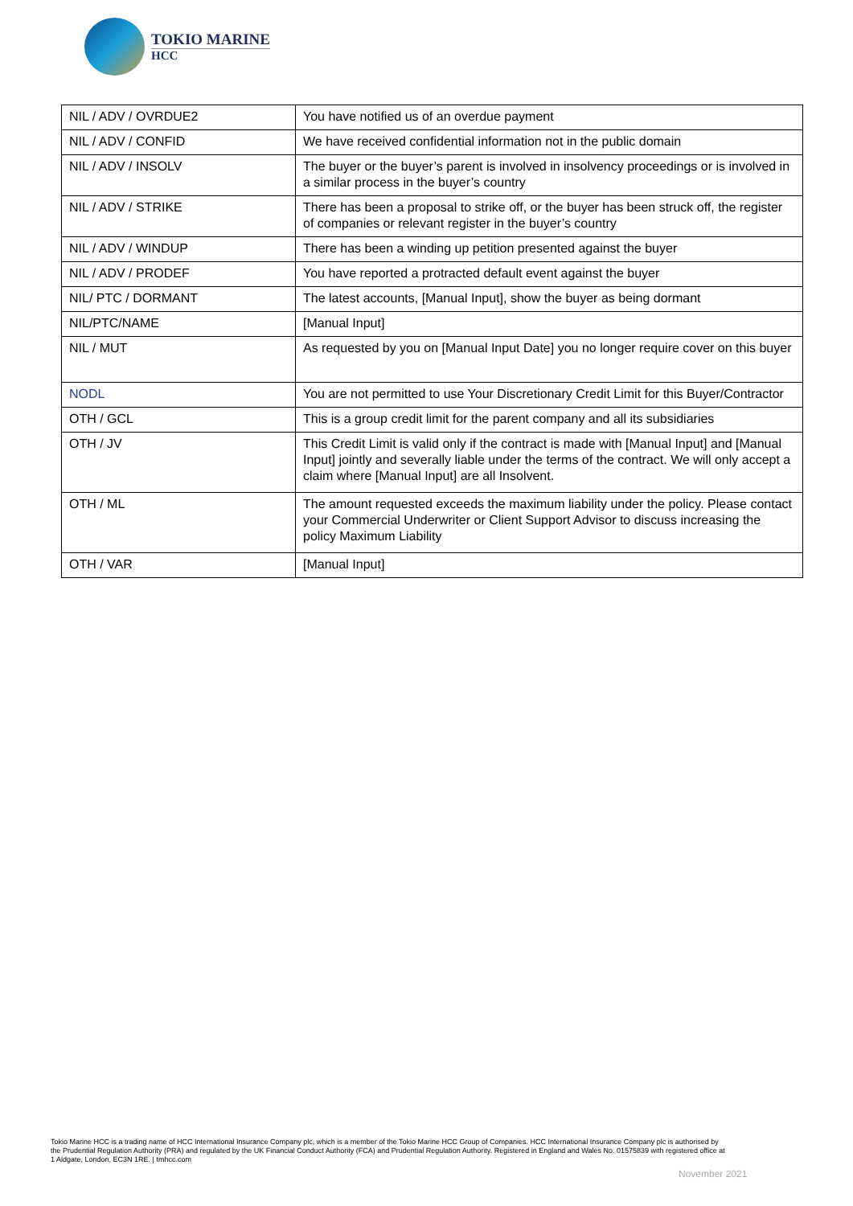TOKIO MARINE
HCC
| NIL / ADV / OVRDUE2 | You have notified us of an overdue payment |
| NIL / ADV / CONFID | We have received confidential information not in the public domain |
| NIL / ADV / INSOLV | The buyer or the buyer’s parent is involved in insolvency proceedings or is involved in a similar process in the buyer’s country |
| NIL / ADV / STRIKE | There has been a proposal to strike off, or the buyer has been struck off, the register of companies or relevant register in the buyer’s country |
| NIL / ADV / WINDUP | There has been a winding up petition presented against the buyer |
| NIL / ADV / PRODEF | You have reported a protracted default event against the buyer |
| NIL/ PTC / DORMANT | The latest accounts, [Manual Input], show the buyer as being dormant |
| NIL/PTC/NAME | [Manual Input] |
| NIL / MUT | As requested by you on [Manual Input Date] you no longer require cover on this buyer |
| NODL | You are not permitted to use Your Discretionary Credit Limit for this Buyer/Contractor |
| OTH / GCL | This is a group credit limit for the parent company and all its subsidiaries |
| OTH / JV | This Credit Limit is valid only if the contract is made with [Manual Input] and [Manual Input] jointly and severally liable under the terms of the contract. We will only accept a claim where [Manual Input] are all Insolvent. |
| OTH / ML | The amount requested exceeds the maximum liability under the policy. Please contact your Commercial Underwriter or Client Support Advisor to discuss increasing the policy Maximum Liability |
| OTH / VAR | [Manual Input] |
Tokio Marine HCC is a trading name of HCC International Insurance Company plc, which is a member of the Tokio Marine HCC Group of Companies. HCC International Insurance Company plc is authorised by the Prudential Regulation Authority (PRA) and regulated by the UK Financial Conduct Authority (FCA) and Prudential Regulation Authority. Registered in England and Wales No. 01575839 with registered office at 1 Aldgate, London, EC3N 1RE. | tmhcc.com
November 2021